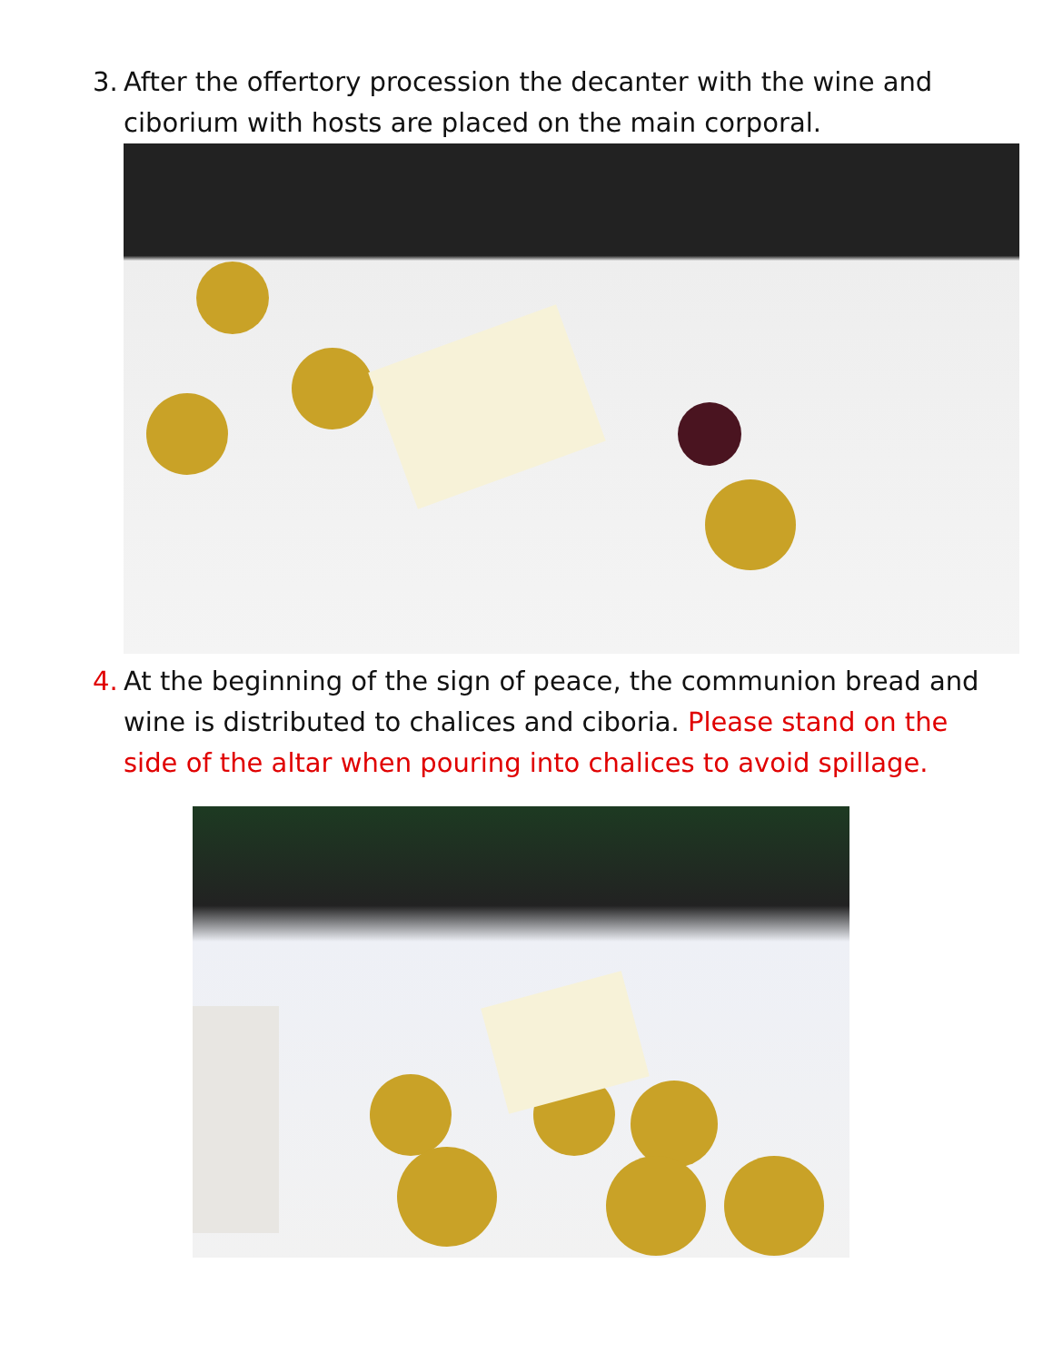3. After the offertory procession the decanter with the wine and ciborium with hosts are placed on the main corporal.
4. At the beginning of the sign of peace, the communion bread and wine is distributed to chalices and ciboria. Please stand on the side of the altar when pouring into chalices to avoid spillage.